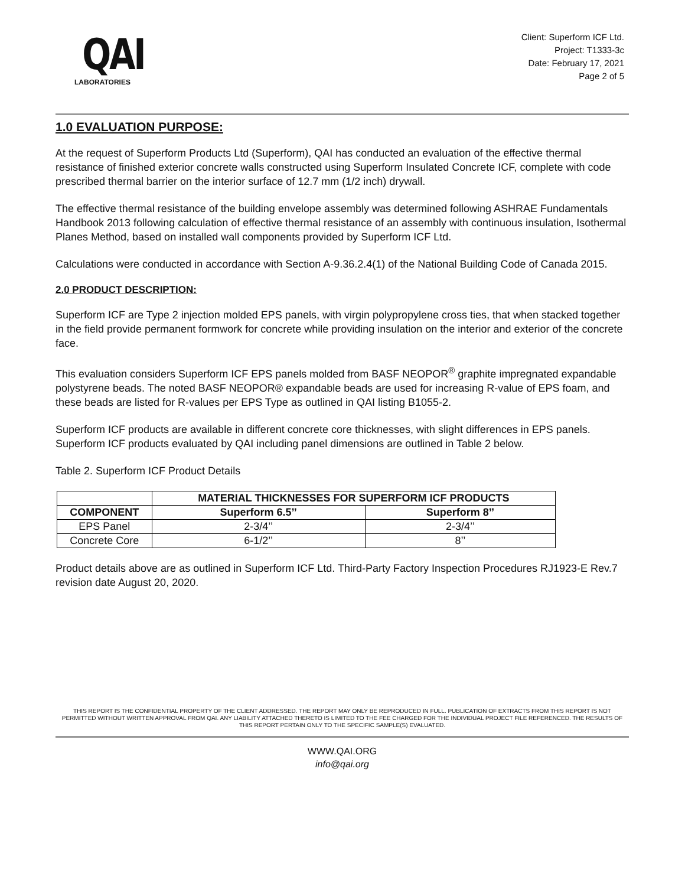QAI
LABORATORIES
Client: Superform ICF Ltd.
Project: T1333-3c
Date: February 17, 2021
Page 2 of 5
1.0 EVALUATION PURPOSE:
At the request of Superform Products Ltd (Superform), QAI has conducted an evaluation of the effective thermal resistance of finished exterior concrete walls constructed using Superform Insulated Concrete ICF, complete with code prescribed thermal barrier on the interior surface of 12.7 mm (1/2 inch) drywall.
The effective thermal resistance of the building envelope assembly was determined following ASHRAE Fundamentals Handbook 2013 following calculation of effective thermal resistance of an assembly with continuous insulation, Isothermal Planes Method, based on installed wall components provided by Superform ICF Ltd.
Calculations were conducted in accordance with Section A-9.36.2.4(1) of the National Building Code of Canada 2015.
2.0 PRODUCT DESCRIPTION:
Superform ICF are Type 2 injection molded EPS panels, with virgin polypropylene cross ties, that when stacked together in the field provide permanent formwork for concrete while providing insulation on the interior and exterior of the concrete face.
This evaluation considers Superform ICF EPS panels molded from BASF NEOPOR<sup>®</sup> graphite impregnated expandable polystyrene beads. The noted BASF NEOPOR® expandable beads are used for increasing R-value of EPS foam, and these beads are listed for R-values per EPS Type as outlined in QAI listing B1055-2.
Superform ICF products are available in different concrete core thicknesses, with slight differences in EPS panels. Superform ICF products evaluated by QAI including panel dimensions are outlined in Table 2 below.
Table 2. Superform ICF Product Details
| | MATERIAL THICKNESSES FOR SUPERFORM ICF PRODUCTS | |
| --- | --- | --- |
| COMPONENT | Superform 6.5’’ | Superform 8’’ |
| EPS Panel | 2-3/4’’ | 2-3/4’’ |
| Concrete Core | 6-1/2’’ | 8’’ |
Product details above are as outlined in Superform ICF Ltd. Third-Party Factory Inspection Procedures RJ1923-E Rev.7 revision date August 20, 2020.
THIS REPORT IS THE CONFIDENTIAL PROPERTY OF THE CLIENT ADDRESSED. THE REPORT MAY ONLY BE REPRODUCED IN FULL. PUBLICATION OF EXTRACTS FROM THIS REPORT IS NOT PERMITTED WITHOUT WRITTEN APPROVAL FROM QAI. ANY LIABILITY ATTACHED THERETO IS LIMITED TO THE FEE CHARGED FOR THE INDIVIDUAL PROJECT FILE REFERENCED. THE RESULTS OF THIS REPORT PERTAIN ONLY TO THE SPECIFIC SAMPLE(S) EVALUATED.
WWW.QAI.ORG
info@qai.org